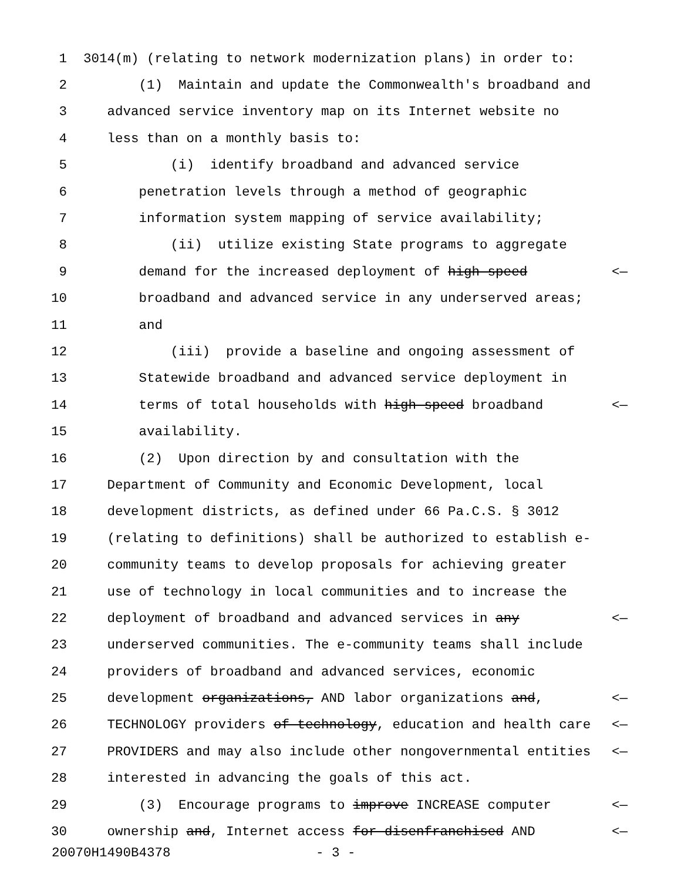1 3014(m) (relating to network modernization plans) in order to:
2 (1) Maintain and update the Commonwealth's broadband and
3 advanced service inventory map on its Internet website no
4 less than on a monthly basis to:
5 (i) identify broadband and advanced service
6 penetration levels through a method of geographic
7 information system mapping of service availability;
8 (ii) utilize existing State programs to aggregate
9 demand for the increased deployment of high-speed <—
10 broadband and advanced service in any underserved areas;
11 and
12 (iii) provide a baseline and ongoing assessment of
13 Statewide broadband and advanced service deployment in
14 terms of total households with high-speed broadband <—
15 availability.
16 (2) Upon direction by and consultation with the
17 Department of Community and Economic Development, local
18 development districts, as defined under 66 Pa.C.S. § 3012
19 (relating to definitions) shall be authorized to establish e-
20 community teams to develop proposals for achieving greater
21 use of technology in local communities and to increase the
22 deployment of broadband and advanced services in any <—
23 underserved communities. The e-community teams shall include
24 providers of broadband and advanced services, economic
25 development organizations, AND labor organizations and, <—
26 TECHNOLOGY providers of technology, education and health care <—
27 PROVIDERS and may also include other nongovernmental entities <—
28 interested in advancing the goals of this act.
29 (3) Encourage programs to improve INCREASE computer <—
30 ownership and, Internet access for disenfranchised AND <—
20070H1490B4378 - 3 -